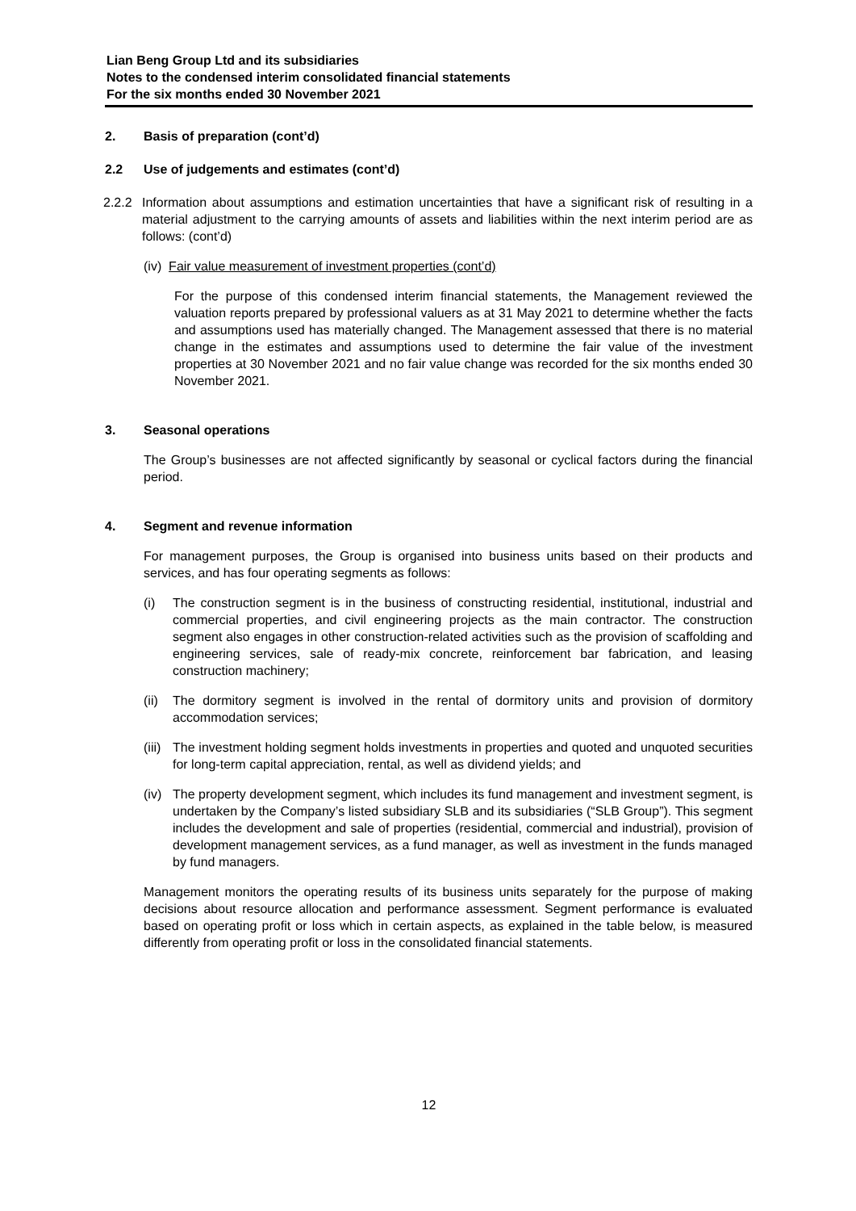Lian Beng Group Ltd and its subsidiaries
Notes to the condensed interim consolidated financial statements
For the six months ended 30 November 2021
2. Basis of preparation (cont’d)
2.2 Use of judgements and estimates (cont’d)
2.2.2 Information about assumptions and estimation uncertainties that have a significant risk of resulting in a material adjustment to the carrying amounts of assets and liabilities within the next interim period are as follows: (cont’d)
(iv) Fair value measurement of investment properties (cont’d)
For the purpose of this condensed interim financial statements, the Management reviewed the valuation reports prepared by professional valuers as at 31 May 2021 to determine whether the facts and assumptions used has materially changed. The Management assessed that there is no material change in the estimates and assumptions used to determine the fair value of the investment properties at 30 November 2021 and no fair value change was recorded for the six months ended 30 November 2021.
3. Seasonal operations
The Group’s businesses are not affected significantly by seasonal or cyclical factors during the financial period.
4. Segment and revenue information
For management purposes, the Group is organised into business units based on their products and services, and has four operating segments as follows:
(i) The construction segment is in the business of constructing residential, institutional, industrial and commercial properties, and civil engineering projects as the main contractor. The construction segment also engages in other construction-related activities such as the provision of scaffolding and engineering services, sale of ready-mix concrete, reinforcement bar fabrication, and leasing construction machinery;
(ii)
The dormitory segment is involved in the rental of dormitory units and provision of dormitory accommodation services;
(iii)
The investment holding segment holds investments in properties and quoted and unquoted securities for long-term capital appreciation, rental, as well as dividend yields; and
(iv)
The property development segment, which includes its fund management and investment segment, is undertaken by the Company’s listed subsidiary SLB and its subsidiaries (“SLB Group”). This segment includes the development and sale of properties (residential, commercial and industrial), provision of development management services, as a fund manager, as well as investment in the funds managed by fund managers.
Management monitors the operating results of its business units separately for the purpose of making decisions about resource allocation and performance assessment. Segment performance is evaluated based on operating profit or loss which in certain aspects, as explained in the table below, is measured differently from operating profit or loss in the consolidated financial statements.
12